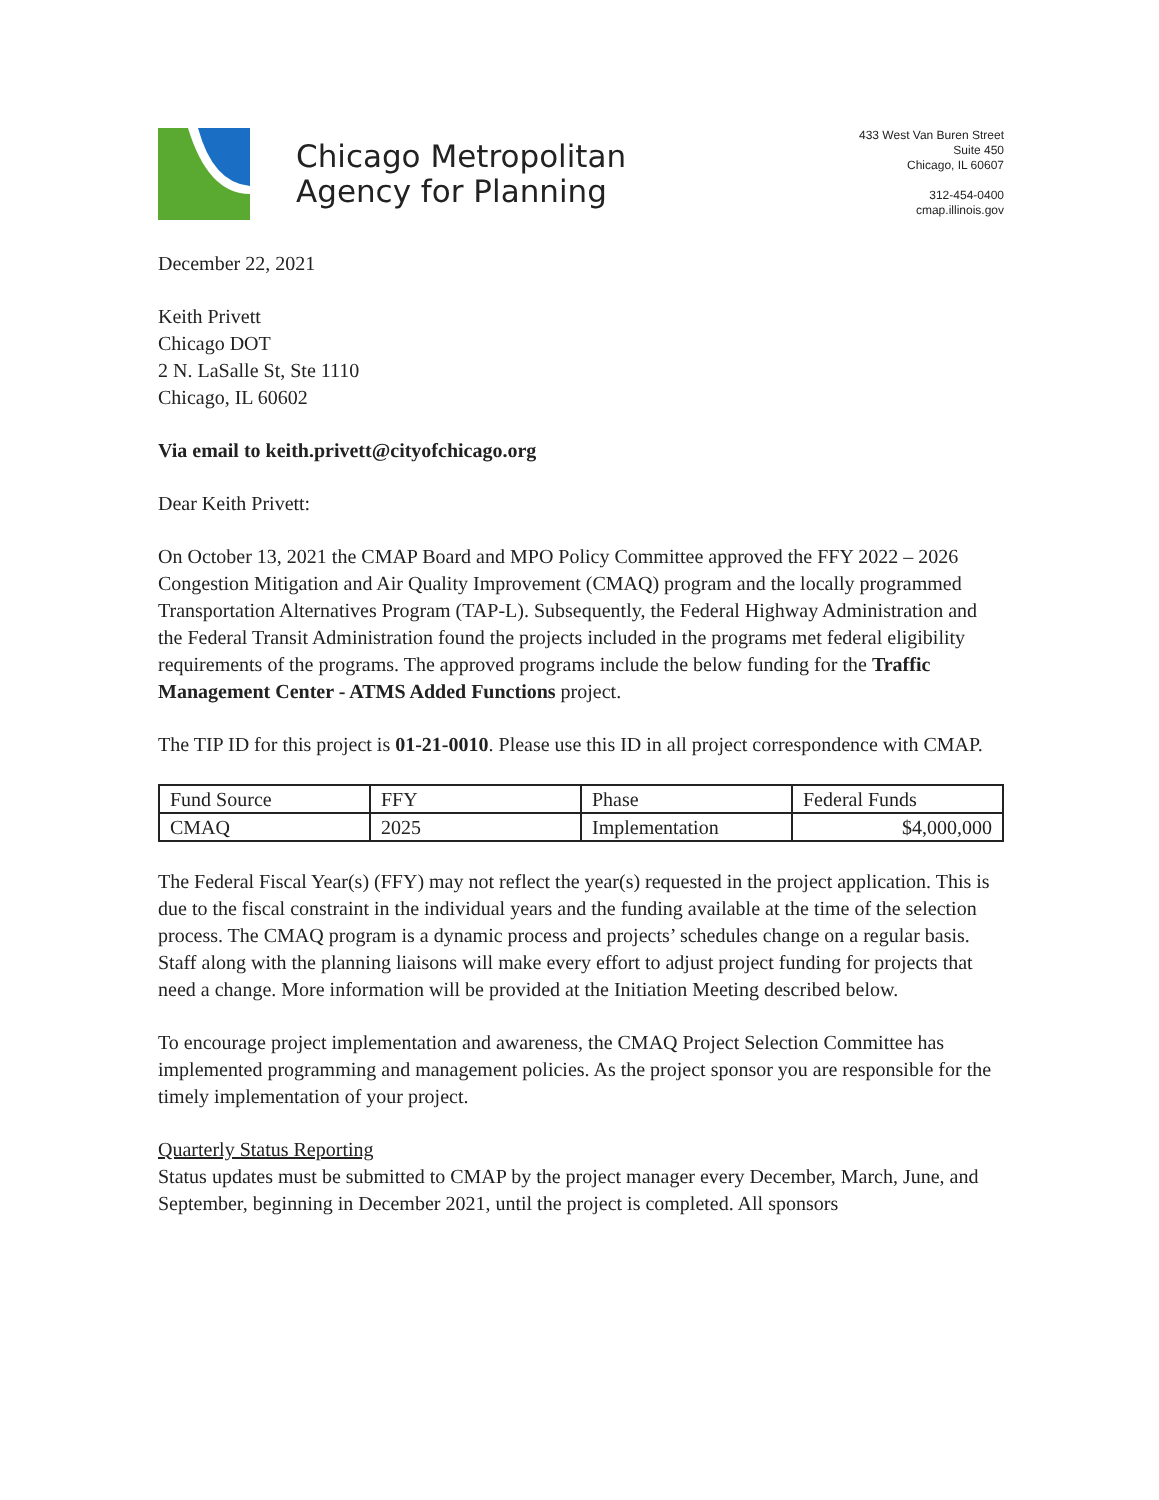Chicago Metropolitan
Agency for Planning
433 West Van Buren Street
Suite 450
Chicago, IL 60607
312-454-0400
cmap.illinois.gov
December 22, 2021
Keith Privett
Chicago DOT
2 N. LaSalle St, Ste 1110
Chicago, IL 60602
Via email to keith.privett@cityofchicago.org
Dear Keith Privett:
On October 13, 2021 the CMAP Board and MPO Policy Committee approved the FFY 2022 – 2026 Congestion Mitigation and Air Quality Improvement (CMAQ) program and the locally programmed Transportation Alternatives Program (TAP-L). Subsequently, the Federal Highway Administration and the Federal Transit Administration found the projects included in the programs met federal eligibility requirements of the programs. The approved programs include the below funding for the Traffic Management Center - ATMS Added Functions project.
The TIP ID for this project is 01-21-0010. Please use this ID in all project correspondence with CMAP.
| Fund Source | FFY | Phase | Federal Funds |
| CMAQ | 2025 | Implementation | $4,000,000 |
The Federal Fiscal Year(s) (FFY) may not reflect the year(s) requested in the project application. This is due to the fiscal constraint in the individual years and the funding available at the time of the selection process. The CMAQ program is a dynamic process and projects’ schedules change on a regular basis. Staff along with the planning liaisons will make every effort to adjust project funding for projects that need a change. More information will be provided at the Initiation Meeting described below.
To encourage project implementation and awareness, the CMAQ Project Selection Committee has implemented programming and management policies. As the project sponsor you are responsible for the timely implementation of your project.
Quarterly Status Reporting
Status updates must be submitted to CMAP by the project manager every December, March, June, and September, beginning in December 2021, until the project is completed. All sponsors